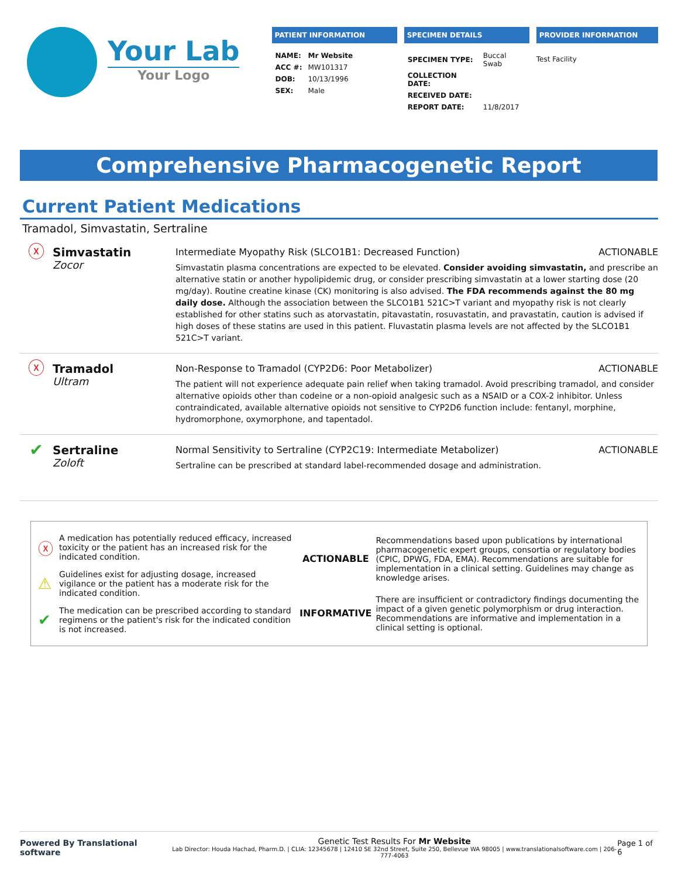Your Lab
Your Logo
PATIENT INFORMATION
| NAME: | Mr Website |
| ACC #: | MW101317 |
| DOB: | 10/13/1996 |
| SEX: | Male |
SPECIMEN DETAILS
| SPECIMEN TYPE: | Buccal Swab |
| COLLECTION DATE: | |
| RECEIVED DATE: | |
| REPORT DATE: | 11/8/2017 |
PROVIDER INFORMATION
Test Facility
Comprehensive Pharmacogenetic Report
Current Patient Medications
Tramadol, Simvastatin, Sertraline
ⓧ
Simvastatin
Zocor
Intermediate Myopathy Risk (SLCO1B1: Decreased Function) ACTIONABLE
Simvastatin plasma concentrations are expected to be elevated. Consider avoiding simvastatin, and prescribe an alternative statin or another hypolipidemic drug, or consider prescribing simvastatin at a lower starting dose (20 mg/day). Routine creatine kinase (CK) monitoring is also advised. The FDA recommends against the 80 mg daily dose. Although the association between the SLCO1B1 521C>T variant and myopathy risk is not clearly established for other statins such as atorvastatin, pitavastatin, rosuvastatin, and pravastatin, caution is advised if high doses of these statins are used in this patient. Fluvastatin plasma levels are not affected by the SLCO1B1 521C>T variant.
ⓧ
Tramadol
Ultram
Non-Response to Tramadol (CYP2D6: Poor Metabolizer) ACTIONABLE
The patient will not experience adequate pain relief when taking tramadol. Avoid prescribing tramadol, and consider alternative opioids other than codeine or a non-opioid analgesic such as a NSAID or a COX-2 inhibitor. Unless contraindicated, available alternative opioids not sensitive to CYP2D6 function include: fentanyl, morphine, hydromorphone, oxymorphone, and tapentadol.
✔
Sertraline
Zoloft
Normal Sensitivity to Sertraline (CYP2C19: Intermediate Metabolizer) ACTIONABLE
Sertraline can be prescribed at standard label-recommended dosage and administration.
| ⓧ | A medication has potentially reduced efficacy, increased toxicity or the patient has an increased risk for the indicated condition. |
| ⚠ | Guidelines exist for adjusting dosage, increased vigilance or the patient has a moderate risk for the indicated condition. |
| ✔ | The medication can be prescribed according to standard regimens or the patient's risk for the indicated condition is not increased. |
| ACTIONABLE | Recommendations based upon publications by international pharmacogenetic expert groups, consortia or regulatory bodies (CPIC, DPWG, FDA, EMA). Recommendations are suitable for implementation in a clinical setting. Guidelines may change as knowledge arises. |
| INFORMATIVE | There are insufficient or contradictory findings documenting the impact of a given genetic polymorphism or drug interaction. Recommendations are informative and implementation in a clinical setting is optional. |
Powered By Translational software
Genetic Test Results For Mr Website
Lab Director: Houda Hachad, Pharm.D. | CLIA: 12345678 | 12410 SE 32nd Street, Suite 250, Bellevue WA 98005 | www.translationalsoftware.com | 206-777-4063
Page 1 of 6